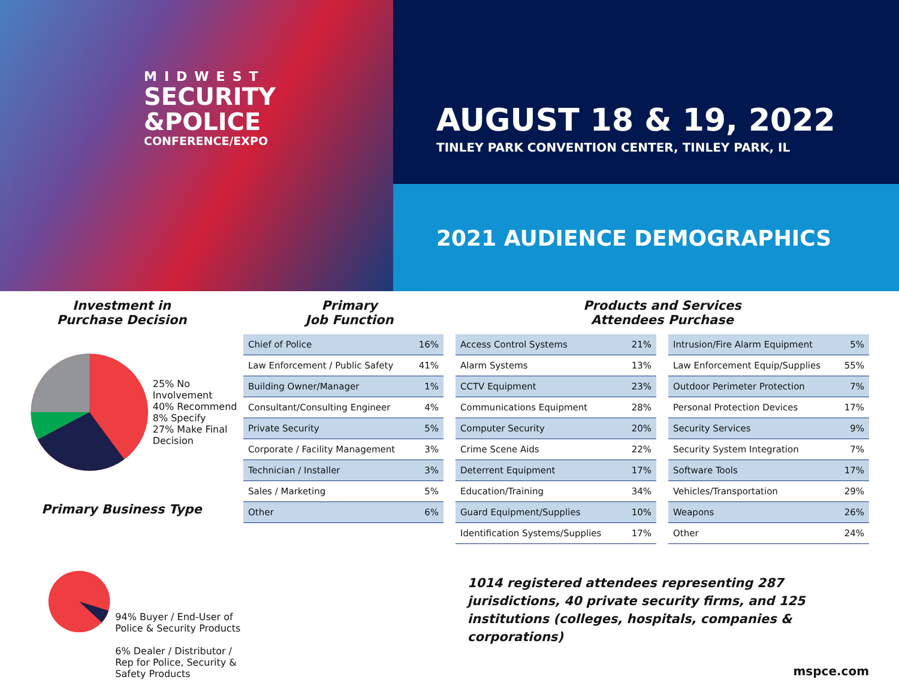MIDWEST
SECURITY
&POLICE
CONFERENCE/EXPO
AUGUST 18 & 19, 2022
TINLEY PARK CONVENTION CENTER, TINLEY PARK, IL
2021 AUDIENCE DEMOGRAPHICS
Investment in
Purchase Decision
25% No Involvement
40% Recommend
8% Specify
27% Make Final Decision
Primary Business Type
94% Buyer / End-User of Police & Security Products
6% Dealer / Distributor / Rep for Police, Security & Safety Products
Primary
Job Function
| Chief of Police | 16% |
| Law Enforcement / Public Safety | 41% |
| Building Owner/Manager | 1% |
| Consultant/Consulting Engineer | 4% |
| Private Security | 5% |
| Corporate / Facility Management | 3% |
| Technician / Installer | 3% |
| Sales / Marketing | 5% |
| Other | 6% |
Products and Services
Attendees Purchase
| Access Control Systems | 21% |
| Alarm Systems | 13% |
| CCTV Equipment | 23% |
| Communications Equipment | 28% |
| Computer Security | 20% |
| Crime Scene Aids | 22% |
| Deterrent Equipment | 17% |
| Education/Training | 34% |
| Guard Equipment/Supplies | 10% |
| Identification Systems/Supplies | 17% |
| Intrusion/Fire Alarm Equipment | 5% |
| Law Enforcement Equip/Supplies | 55% |
| Outdoor Perimeter Protection | 7% |
| Personal Protection Devices | 17% |
| Security Services | 9% |
| Security System Integration | 7% |
| Software Tools | 17% |
| Vehicles/Transportation | 29% |
| Weapons | 26% |
| Other | 24% |
1014 registered attendees representing 287 jurisdictions, 40 private security firms, and 125 institutions (colleges, hospitals, companies & corporations)
mspce.com